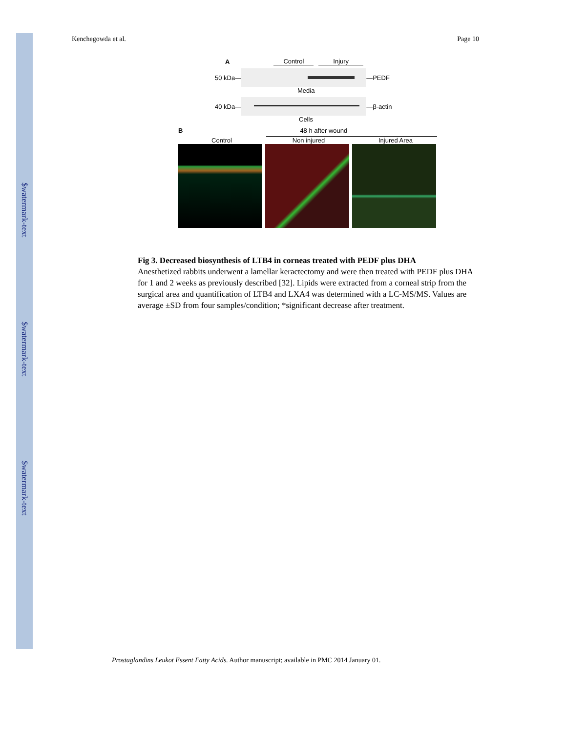$watermark-text
$watermark-text
$watermark-text
Kenchegowda et al. Page 10
A Control Injury
50 kDa— —PEDF
Media
40 kDa— —β-actin
Cells
B 48 h after wound
Control Non injured Injured Area
Fig 3. Decreased biosynthesis of LTB4 in corneas treated with PEDF plus DHA
Anesthetized rabbits underwent a lamellar keractectomy and were then treated with PEDF plus DHA for 1 and 2 weeks as previously described [32]. Lipids were extracted from a corneal strip from the surgical area and quantification of LTB4 and LXA4 was determined with a LC-MS/MS. Values are average ±SD from four samples/condition; *significant decrease after treatment.
Prostaglandins Leukot Essent Fatty Acids. Author manuscript; available in PMC 2014 January 01.